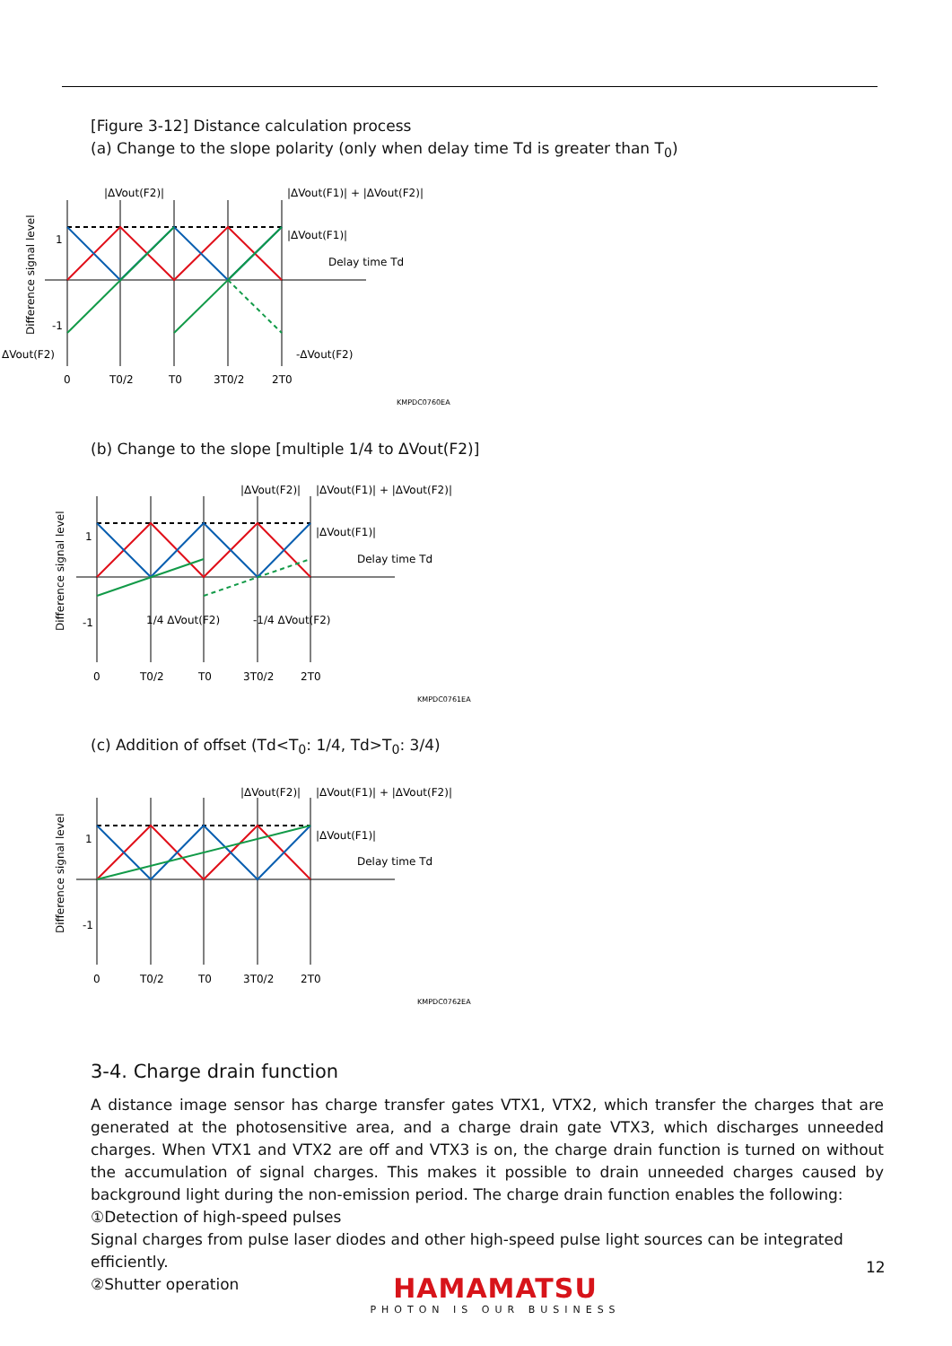[Figure 3-12] Distance calculation process
(a) Change to the slope polarity (only when delay time Td is greater than T<sub>0</sub>)
|ΔVout(F2)|
|ΔVout(F1)| + |ΔVout(F2)|
|ΔVout(F1)|
Delay time Td
1
-1
ΔVout(F2)
-ΔVout(F2)
0
T0/2
T0
3T0/2
2T0
KMPDC0760EA
Difference signal level
(b) Change to the slope [multiple 1/4 to ΔVout(F2)]
|ΔVout(F2)|
|ΔVout(F1)| + |ΔVout(F2)|
|ΔVout(F1)|
Delay time Td
1
-1
1/4 ΔVout(F2)
-1/4 ΔVout(F2)
0
T0/2
T0
3T0/2
2T0
KMPDC0761EA
Difference signal level
(c) Addition of offset (Td<T<sub>0</sub>: 1/4, Td>T<sub>0</sub>: 3/4)
|ΔVout(F2)|
|ΔVout(F1)| + |ΔVout(F2)|
|ΔVout(F1)|
Delay time Td
1
-1
0
T0/2
T0
3T0/2
2T0
KMPDC0762EA
Difference signal level
3-4. Charge drain function
A distance image sensor has charge transfer gates VTX1, VTX2, which transfer the charges that are generated at the photosensitive area, and a charge drain gate VTX3, which discharges unneeded charges. When VTX1 and VTX2 are off and VTX3 is on, the charge drain function is turned on without the accumulation of signal charges. This makes it possible to drain unneeded charges caused by background light during the non-emission period. The charge drain function enables the following:
①Detection of high-speed pulses
Signal charges from pulse laser diodes and other high-speed pulse light sources can be integrated efficiently.
②Shutter operation
12
HAMAMATSU
PHOTON IS OUR BUSINESS